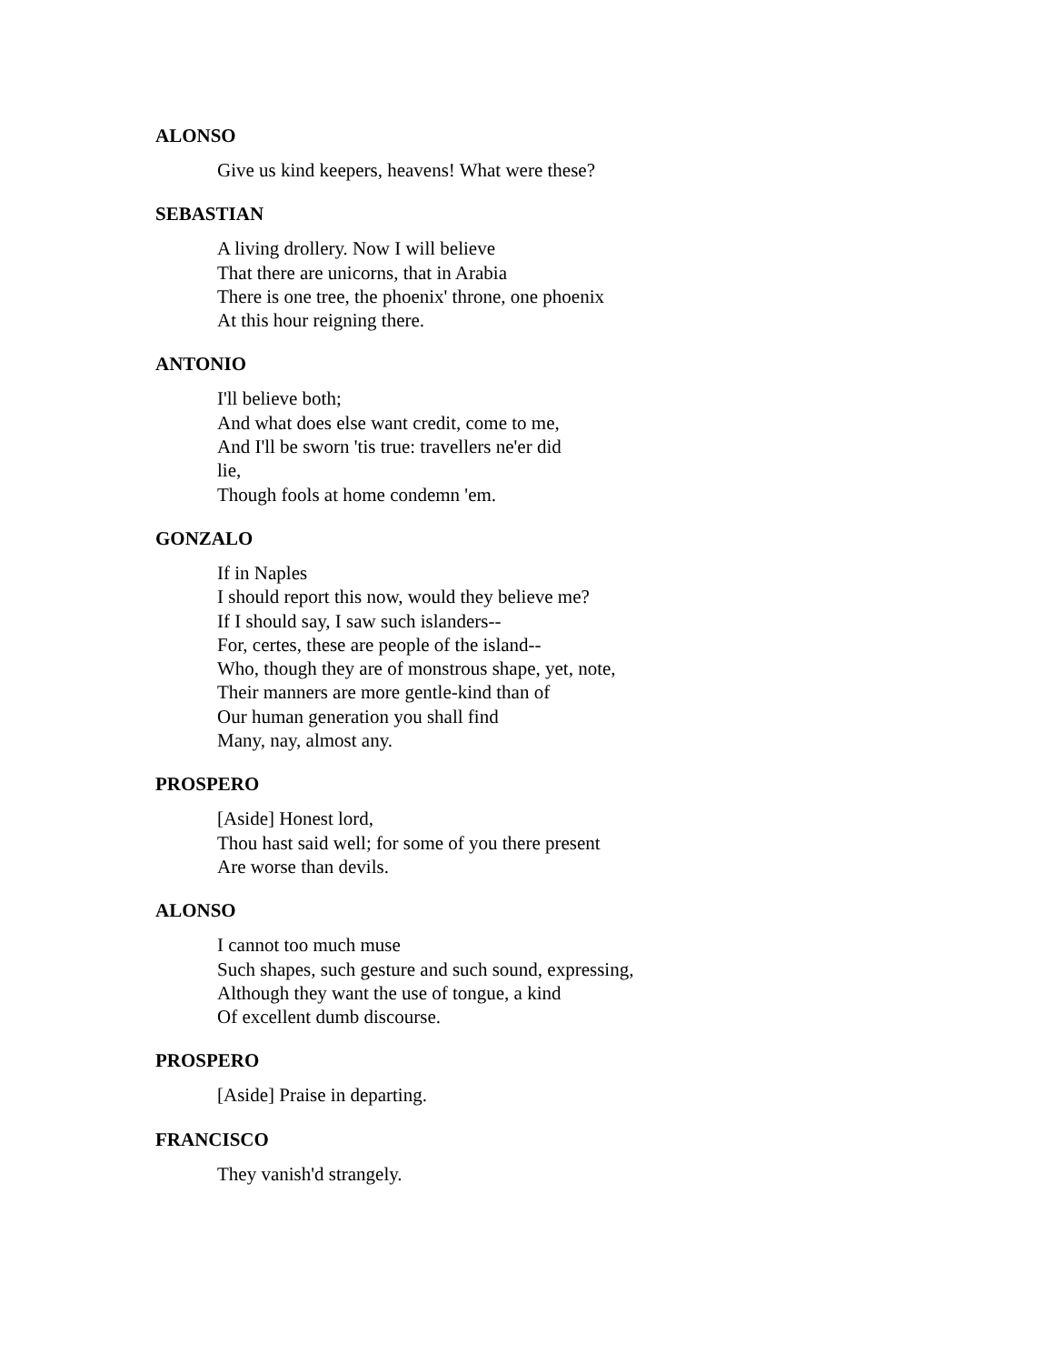ALONSO
Give us kind keepers, heavens! What were these?
SEBASTIAN
A living drollery. Now I will believe
That there are unicorns, that in Arabia
There is one tree, the phoenix' throne, one phoenix
At this hour reigning there.
ANTONIO
I'll believe both;
And what does else want credit, come to me,
And I'll be sworn 'tis true: travellers ne'er did
lie,
Though fools at home condemn 'em.
GONZALO
If in Naples
I should report this now, would they believe me?
If I should say, I saw such islanders--
For, certes, these are people of the island--
Who, though they are of monstrous shape, yet, note,
Their manners are more gentle-kind than of
Our human generation you shall find
Many, nay, almost any.
PROSPERO
[Aside] Honest lord,
Thou hast said well; for some of you there present
Are worse than devils.
ALONSO
I cannot too much muse
Such shapes, such gesture and such sound, expressing,
Although they want the use of tongue, a kind
Of excellent dumb discourse.
PROSPERO
[Aside] Praise in departing.
FRANCISCO
They vanish'd strangely.